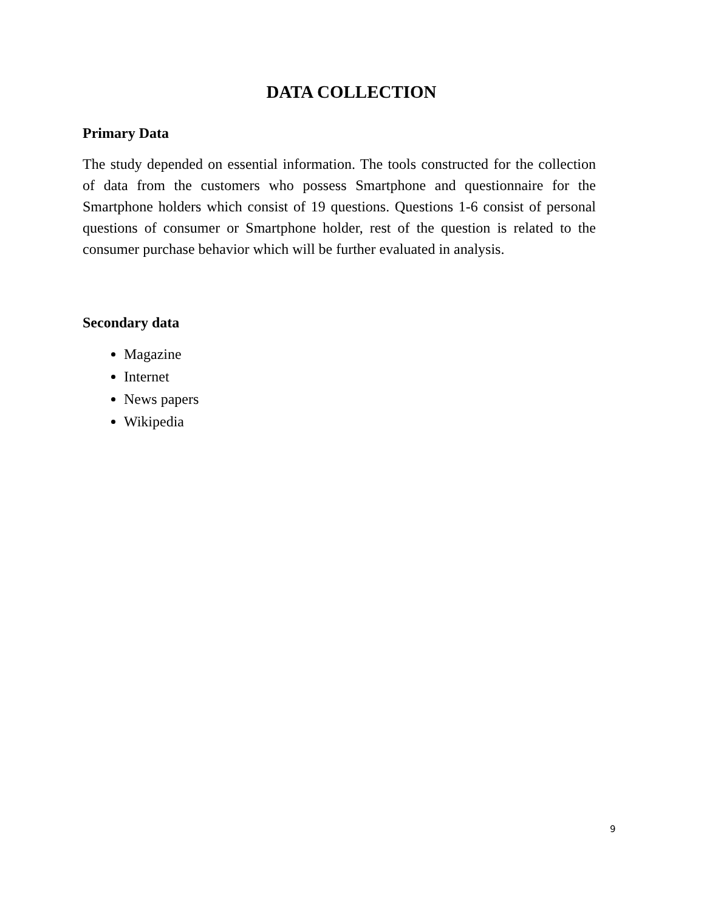DATA COLLECTION
Primary Data
The study depended on essential information. The tools constructed for the collection of data from the customers who possess Smartphone and questionnaire for the Smartphone holders which consist of 19 questions. Questions 1-6 consist of personal questions of consumer or Smartphone holder, rest of the question is related to the consumer purchase behavior which will be further evaluated in analysis.
Secondary data
Magazine
Internet
News papers
Wikipedia
9